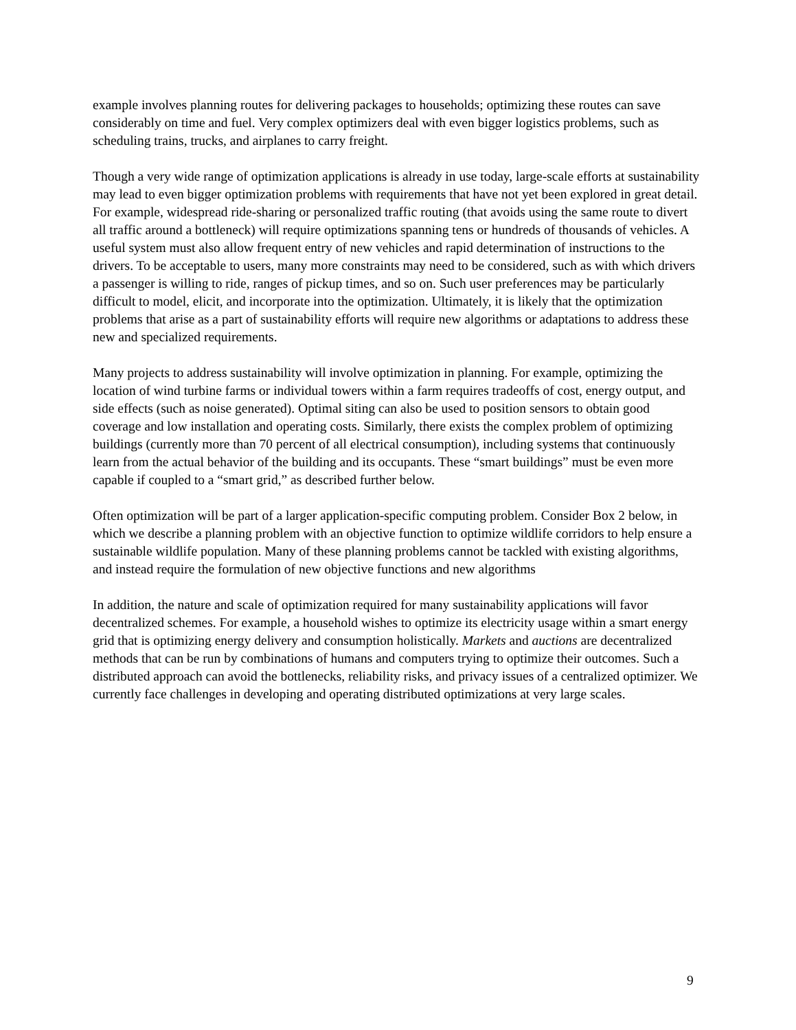example involves planning routes for delivering packages to households; optimizing these routes can save considerably on time and fuel. Very complex optimizers deal with even bigger logistics problems, such as scheduling trains, trucks, and airplanes to carry freight.
Though a very wide range of optimization applications is already in use today, large-scale efforts at sustainability may lead to even bigger optimization problems with requirements that have not yet been explored in great detail. For example, widespread ride-sharing or personalized traffic routing (that avoids using the same route to divert all traffic around a bottleneck) will require optimizations spanning tens or hundreds of thousands of vehicles. A useful system must also allow frequent entry of new vehicles and rapid determination of instructions to the drivers. To be acceptable to users, many more constraints may need to be considered, such as with which drivers a passenger is willing to ride, ranges of pickup times, and so on. Such user preferences may be particularly difficult to model, elicit, and incorporate into the optimization. Ultimately, it is likely that the optimization problems that arise as a part of sustainability efforts will require new algorithms or adaptations to address these new and specialized requirements.
Many projects to address sustainability will involve optimization in planning. For example, optimizing the location of wind turbine farms or individual towers within a farm requires tradeoffs of cost, energy output, and side effects (such as noise generated). Optimal siting can also be used to position sensors to obtain good coverage and low installation and operating costs. Similarly, there exists the complex problem of optimizing buildings (currently more than 70 percent of all electrical consumption), including systems that continuously learn from the actual behavior of the building and its occupants. These “smart buildings” must be even more capable if coupled to a “smart grid,” as described further below.
Often optimization will be part of a larger application-specific computing problem. Consider Box 2 below, in which we describe a planning problem with an objective function to optimize wildlife corridors to help ensure a sustainable wildlife population. Many of these planning problems cannot be tackled with existing algorithms, and instead require the formulation of new objective functions and new algorithms
In addition, the nature and scale of optimization required for many sustainability applications will favor decentralized schemes. For example, a household wishes to optimize its electricity usage within a smart energy grid that is optimizing energy delivery and consumption holistically. Markets and auctions are decentralized methods that can be run by combinations of humans and computers trying to optimize their outcomes. Such a distributed approach can avoid the bottlenecks, reliability risks, and privacy issues of a centralized optimizer. We currently face challenges in developing and operating distributed optimizations at very large scales.
9